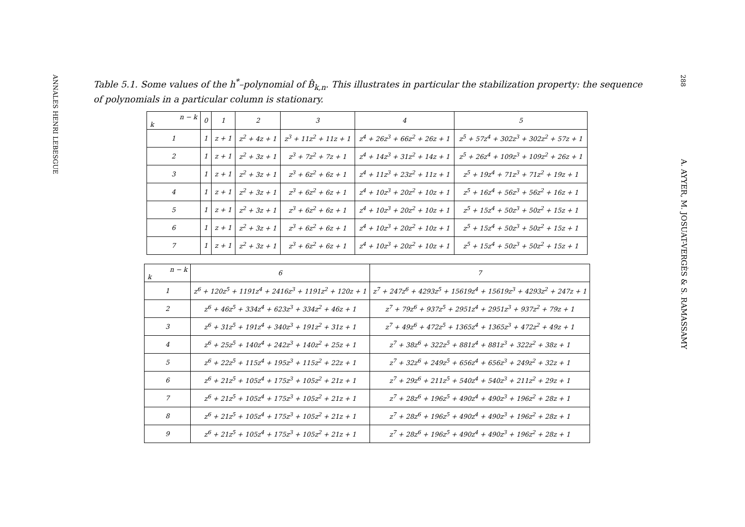ANNALES HENRI LEBESGUE
Table 5.1. Some values of the h<sup>*</sup>–polynomial of B̂<sub>k,n</sub>. This illustrates in particular the stabilization property: the sequence of polynomials in a particular column is stationary.
288
A. AYYER, M. JOSUAT-VERGÈS & S. RAMASSAMY
| n − k k | 0 | 1 | 2 | 3 | 4 | 5 |
| --- | --- | --- | --- | --- | --- | --- |
| 1 | 1 | z + 1 | z<sup>2</sup> + 4z + 1 | z<sup>3</sup> + 11z<sup>2</sup> + 11z + 1 | z<sup>4</sup> + 26z<sup>3</sup> + 66z<sup>2</sup> + 26z + 1 | z<sup>5</sup> + 57z<sup>4</sup> + 302z<sup>3</sup> + 302z<sup>2</sup> + 57z + 1 |
| 2 | 1 | z + 1 | z<sup>2</sup> + 3z + 1 | z<sup>3</sup> + 7z<sup>2</sup> + 7z + 1 | z<sup>4</sup> + 14z<sup>3</sup> + 31z<sup>2</sup> + 14z + 1 | z<sup>5</sup> + 26z<sup>4</sup> + 109z<sup>3</sup> + 109z<sup>2</sup> + 26z + 1 |
| 3 | 1 | z + 1 | z<sup>2</sup> + 3z + 1 | z<sup>3</sup> + 6z<sup>2</sup> + 6z + 1 | z<sup>4</sup> + 11z<sup>3</sup> + 23z<sup>2</sup> + 11z + 1 | z<sup>5</sup> + 19z<sup>4</sup> + 71z<sup>3</sup> + 71z<sup>2</sup> + 19z + 1 |
| 4 | 1 | z + 1 | z<sup>2</sup> + 3z + 1 | z<sup>3</sup> + 6z<sup>2</sup> + 6z + 1 | z<sup>4</sup> + 10z<sup>3</sup> + 20z<sup>2</sup> + 10z + 1 | z<sup>5</sup> + 16z<sup>4</sup> + 56z<sup>3</sup> + 56z<sup>2</sup> + 16z + 1 |
| 5 | 1 | z + 1 | z<sup>2</sup> + 3z + 1 | z<sup>3</sup> + 6z<sup>2</sup> + 6z + 1 | z<sup>4</sup> + 10z<sup>3</sup> + 20z<sup>2</sup> + 10z + 1 | z<sup>5</sup> + 15z<sup>4</sup> + 50z<sup>3</sup> + 50z<sup>2</sup> + 15z + 1 |
| 6 | 1 | z + 1 | z<sup>2</sup> + 3z + 1 | z<sup>3</sup> + 6z<sup>2</sup> + 6z + 1 | z<sup>4</sup> + 10z<sup>3</sup> + 20z<sup>2</sup> + 10z + 1 | z<sup>5</sup> + 15z<sup>4</sup> + 50z<sup>3</sup> + 50z<sup>2</sup> + 15z + 1 |
| 7 | 1 | z + 1 | z<sup>2</sup> + 3z + 1 | z<sup>3</sup> + 6z<sup>2</sup> + 6z + 1 | z<sup>4</sup> + 10z<sup>3</sup> + 20z<sup>2</sup> + 10z + 1 | z<sup>5</sup> + 15z<sup>4</sup> + 50z<sup>3</sup> + 50z<sup>2</sup> + 15z + 1 |
| n − k k | 6 | 7 |
| --- | --- | --- |
| 1 | z<sup>6</sup> + 120z<sup>5</sup> + 1191z<sup>4</sup> + 2416z<sup>3</sup> + 1191z<sup>2</sup> + 120z + 1 | z<sup>7</sup> + 247z<sup>6</sup> + 4293z<sup>5</sup> + 15619z<sup>4</sup> + 15619z<sup>3</sup> + 4293z<sup>2</sup> + 247z + 1 |
| 2 | z<sup>6</sup> + 46z<sup>5</sup> + 334z<sup>4</sup> + 623z<sup>3</sup> + 334z<sup>2</sup> + 46z + 1 | z<sup>7</sup> + 79z<sup>6</sup> + 937z<sup>5</sup> + 2951z<sup>4</sup> + 2951z<sup>3</sup> + 937z<sup>2</sup> + 79z + 1 |
| 3 | z<sup>6</sup> + 31z<sup>5</sup> + 191z<sup>4</sup> + 340z<sup>3</sup> + 191z<sup>2</sup> + 31z + 1 | z<sup>7</sup> + 49z<sup>6</sup> + 472z<sup>5</sup> + 1365z<sup>4</sup> + 1365z<sup>3</sup> + 472z<sup>2</sup> + 49z + 1 |
| 4 | z<sup>6</sup> + 25z<sup>5</sup> + 140z<sup>4</sup> + 242z<sup>3</sup> + 140z<sup>2</sup> + 25z + 1 | z<sup>7</sup> + 38z<sup>6</sup> + 322z<sup>5</sup> + 881z<sup>4</sup> + 881z<sup>3</sup> + 322z<sup>2</sup> + 38z + 1 |
| 5 | z<sup>6</sup> + 22z<sup>5</sup> + 115z<sup>4</sup> + 195z<sup>3</sup> + 115z<sup>2</sup> + 22z + 1 | z<sup>7</sup> + 32z<sup>6</sup> + 249z<sup>5</sup> + 656z<sup>4</sup> + 656z<sup>3</sup> + 249z<sup>2</sup> + 32z + 1 |
| 6 | z<sup>6</sup> + 21z<sup>5</sup> + 105z<sup>4</sup> + 175z<sup>3</sup> + 105z<sup>2</sup> + 21z + 1 | z<sup>7</sup> + 29z<sup>6</sup> + 211z<sup>5</sup> + 540z<sup>4</sup> + 540z<sup>3</sup> + 211z<sup>2</sup> + 29z + 1 |
| 7 | z<sup>6</sup> + 21z<sup>5</sup> + 105z<sup>4</sup> + 175z<sup>3</sup> + 105z<sup>2</sup> + 21z + 1 | z<sup>7</sup> + 28z<sup>6</sup> + 196z<sup>5</sup> + 490z<sup>4</sup> + 490z<sup>3</sup> + 196z<sup>2</sup> + 28z + 1 |
| 8 | z<sup>6</sup> + 21z<sup>5</sup> + 105z<sup>4</sup> + 175z<sup>3</sup> + 105z<sup>2</sup> + 21z + 1 | z<sup>7</sup> + 28z<sup>6</sup> + 196z<sup>5</sup> + 490z<sup>4</sup> + 490z<sup>3</sup> + 196z<sup>2</sup> + 28z + 1 |
| 9 | z<sup>6</sup> + 21z<sup>5</sup> + 105z<sup>4</sup> + 175z<sup>3</sup> + 105z<sup>2</sup> + 21z + 1 | z<sup>7</sup> + 28z<sup>6</sup> + 196z<sup>5</sup> + 490z<sup>4</sup> + 490z<sup>3</sup> + 196z<sup>2</sup> + 28z + 1 |